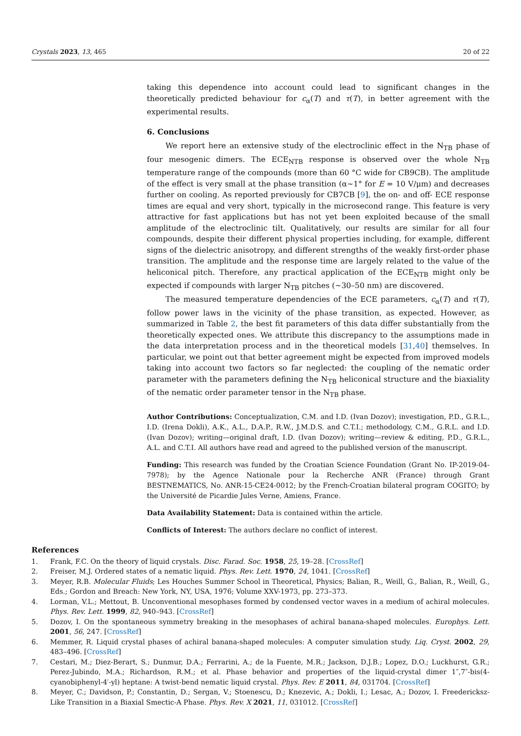Crystals 2023, 13, 465 20 of 22
taking this dependence into account could lead to significant changes in the theoretically predicted behaviour for c<sub>α</sub>(T) and τ(T), in better agreement with the experimental results.
6. Conclusions
We report here an extensive study of the electroclinic effect in the N<sub>TB</sub> phase of four mesogenic dimers. The ECE<sub>NTB</sub> response is observed over the whole N<sub>TB</sub> temperature range of the compounds (more than 60 °C wide for CB9CB). The amplitude of the effect is very small at the phase transition (α~1° for E = 10 V/μm) and decreases further on cooling. As reported previously for CB7CB [9], the on- and off- ECE response times are equal and very short, typically in the microsecond range. This feature is very attractive for fast applications but has not yet been exploited because of the small amplitude of the electroclinic tilt. Qualitatively, our results are similar for all four compounds, despite their different physical properties including, for example, different signs of the dielectric anisotropy, and different strengths of the weakly first-order phase transition. The amplitude and the response time are largely related to the value of the heliconical pitch. Therefore, any practical application of the ECE<sub>NTB</sub> might only be expected if compounds with larger N<sub>TB</sub> pitches (~30–50 nm) are discovered.
The measured temperature dependencies of the ECE parameters, c<sub>α</sub>(T) and τ(T), follow power laws in the vicinity of the phase transition, as expected. However, as summarized in Table 2, the best fit parameters of this data differ substantially from the theoretically expected ones. We attribute this discrepancy to the assumptions made in the data interpretation process and in the theoretical models [31,40] themselves. In particular, we point out that better agreement might be expected from improved models taking into account two factors so far neglected: the coupling of the nematic order parameter with the parameters defining the N<sub>TB</sub> heliconical structure and the biaxiality of the nematic order parameter tensor in the N<sub>TB</sub> phase.
Author Contributions: Conceptualization, C.M. and I.D. (Ivan Dozov); investigation, P.D., G.R.L., I.D. (Irena Dokli), A.K., A.L., D.A.P., R.W., J.M.D.S. and C.T.I.; methodology, C.M., G.R.L. and I.D. (Ivan Dozov); writing—original draft, I.D. (Ivan Dozov); writing—review & editing, P.D., G.R.L., A.L. and C.T.I. All authors have read and agreed to the published version of the manuscript.
Funding: This research was funded by the Croatian Science Foundation (Grant No. IP-2019-04-7978); by the Agence Nationale pour la Recherche ANR (France) through Grant BESTNEMATICS, No. ANR-15-CE24-0012; by the French-Croatian bilateral program COGITO; by the Université de Picardie Jules Verne, Amiens, France.
Data Availability Statement: Data is contained within the article.
Conflicts of Interest: The authors declare no conflict of interest.
References
1. Frank, F.C. On the theory of liquid crystals. Disc. Farad. Soc. 1958, 25, 19–28. [CrossRef]
2. Freiser, M.J. Ordered states of a nematic liquid. Phys. Rev. Lett. 1970, 24, 1041. [CrossRef]
3. Meyer, R.B. Molecular Fluids; Les Houches Summer School in Theoretical, Physics; Balian, R., Weill, G., Balian, R., Weill, G., Eds.; Gordon and Breach: New York, NY, USA, 1976; Volume XXV-1973, pp. 273–373.
4. Lorman, V.L.; Mettout, B. Unconventional mesophases formed by condensed vector waves in a medium of achiral molecules. Phys. Rev. Lett. 1999, 82, 940–943. [CrossRef]
5. Dozov, I. On the spontaneous symmetry breaking in the mesophases of achiral banana-shaped molecules. Europhys. Lett. 2001, 56, 247. [CrossRef]
6. Memmer, R. Liquid crystal phases of achiral banana-shaped molecules: A computer simulation study. Liq. Cryst. 2002, 29, 483–496. [CrossRef]
7. Cestari, M.; Diez-Berart, S.; Dunmur, D.A.; Ferrarini, A.; de la Fuente, M.R.; Jackson, D.J.B.; Lopez, D.O.; Luckhurst, G.R.; Perez-Jubindo, M.A.; Richardson, R.M.; et al. Phase behavior and properties of the liquid-crystal dimer 1″,7″-bis(4-cyanobiphenyl-4′-yl) heptane: A twist-bend nematic liquid crystal. Phys. Rev. E 2011, 84, 031704. [CrossRef]
8. Meyer, C.; Davidson, P.; Constantin, D.; Sergan, V.; Stoenescu, D.; Knezevic, A.; Dokli, I.; Lesac, A.; Dozov, I. Freedericksz-Like Transition in a Biaxial Smectic-A Phase. Phys. Rev. X 2021, 11, 031012. [CrossRef]